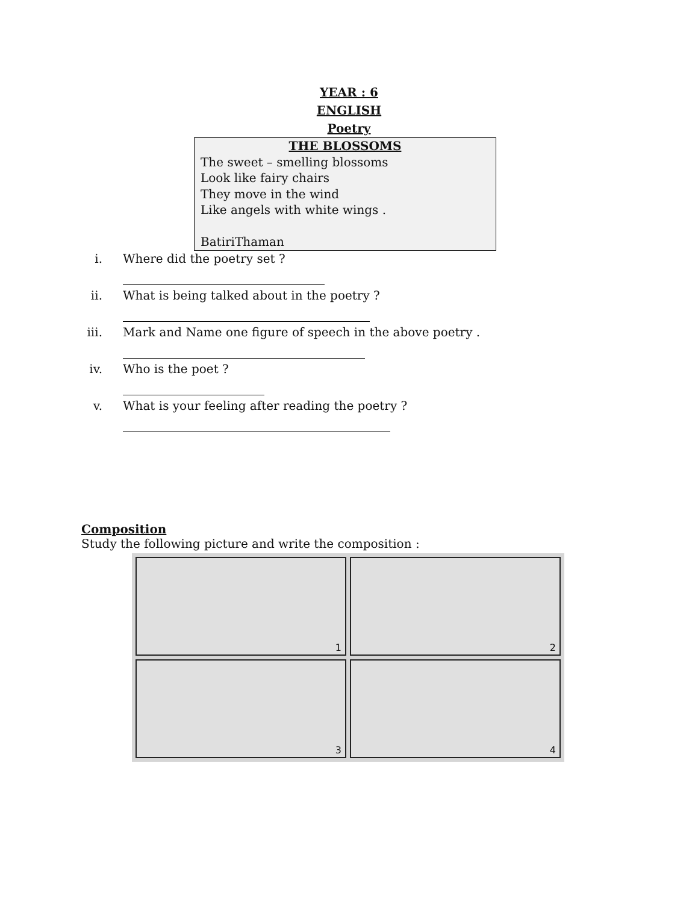YEAR : 6
ENGLISH
Poetry
THE BLOSSOMS
The sweet – smelling blossoms
Look like fairy chairs
They move in the wind
Like angels with white wings .
BatiriThaman
i. Where did the poetry set ?
ii. What is being talked about in the poetry ?
iii. Mark and Name one figure of speech in the above poetry .
iv. Who is the poet ?
v. What is your feeling after reading the poetry ?
Composition
Study the following picture and write the composition :
1
2
3
4